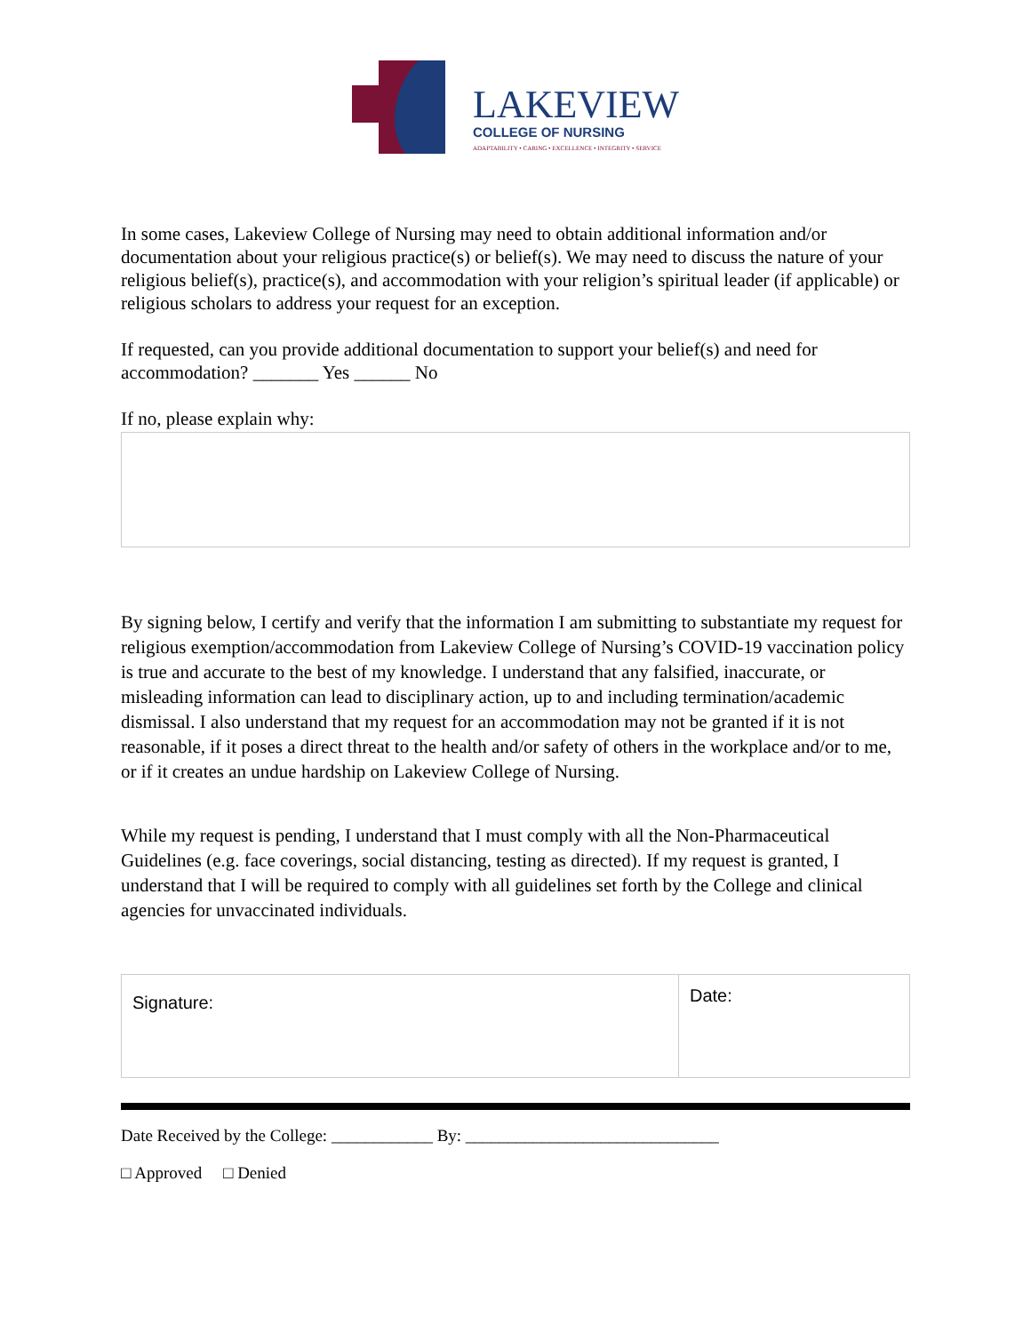LAKEVIEW
COLLEGE OF NURSING
ADAPTABILITY • CARING • EXCELLENCE • INTEGRITY • SERVICE
In some cases, Lakeview College of Nursing may need to obtain additional information and/or documentation about your religious practice(s) or belief(s). We may need to discuss the nature of your religious belief(s), practice(s), and accommodation with your religion’s spiritual leader (if applicable) or religious scholars to address your request for an exception.
If requested, can you provide additional documentation to support your belief(s) and need for accommodation? _______ Yes ______ No
If no, please explain why:
By signing below, I certify and verify that the information I am submitting to substantiate my request for religious exemption/accommodation from Lakeview College of Nursing’s COVID-19 vaccination policy is true and accurate to the best of my knowledge. I understand that any falsified, inaccurate, or misleading information can lead to disciplinary action, up to and including termination/academic dismissal. I also understand that my request for an accommodation may not be granted if it is not reasonable, if it poses a direct threat to the health and/or safety of others in the workplace and/or to me, or if it creates an undue hardship on Lakeview College of Nursing.
While my request is pending, I understand that I must comply with all the Non-Pharmaceutical Guidelines (e.g. face coverings, social distancing, testing as directed). If my request is granted, I understand that I will be required to comply with all guidelines set forth by the College and clinical agencies for unvaccinated individuals.
Signature:
Date:
Date Received by the College: ____________ By: ______________________________
□ Approved □ Denied